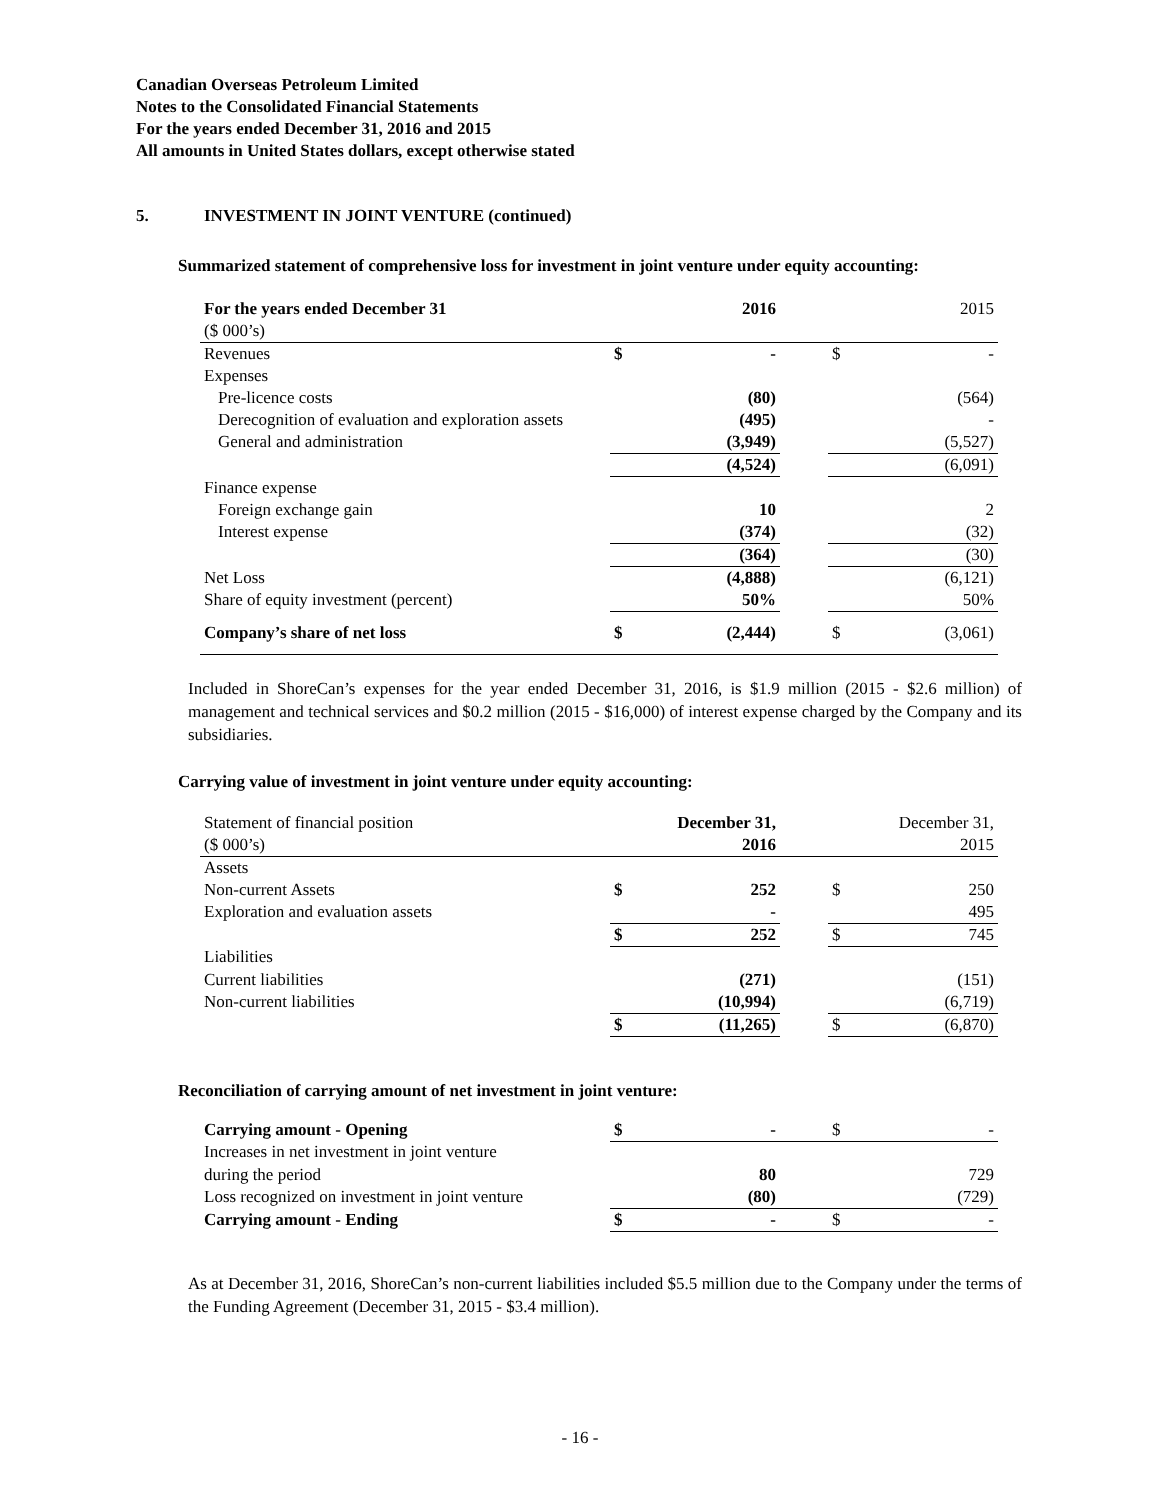Canadian Overseas Petroleum Limited
Notes to the Consolidated Financial Statements
For the years ended December 31, 2016 and 2015
All amounts in United States dollars, except otherwise stated
5. INVESTMENT IN JOINT VENTURE (continued)
Summarized statement of comprehensive loss for investment in joint venture under equity accounting:
| For the years ended December 31 | 2016 | | 2015 |
| ($ 000’s) | | | |
| Revenues | $ - | | $ - |
| Expenses | | | |
| Pre-licence costs | (80) | | (564) |
| Derecognition of evaluation and exploration assets | (495) | | - |
| General and administration | (3,949) | | (5,527) |
| | (4,524) | | (6,091) |
| Finance expense | | | |
| Foreign exchange gain | 10 | | 2 |
| Interest expense | (374) | | (32) |
| | (364) | | (30) |
| Net Loss | (4,888) | | (6,121) |
| Share of equity investment (percent) | 50% | | 50% |
| Company’s share of net loss | $ (2,444) | | $ (3,061) |
Included in ShoreCan’s expenses for the year ended December 31, 2016, is $1.9 million (2015 - $2.6 million) of management and technical services and $0.2 million (2015 - $16,000) of interest expense charged by the Company and its subsidiaries.
Carrying value of investment in joint venture under equity accounting:
| Statement of financial position | December 31, | | December 31, |
| ($ 000’s) | 2016 | | 2015 |
| Assets | | | |
| Non-current Assets | $ 252 | | $ 250 |
| Exploration and evaluation assets | - | | 495 |
| | $ 252 | | $ 745 |
| Liabilities | | | |
| Current liabilities | (271) | | (151) |
| Non-current liabilities | (10,994) | | (6,719) |
| | $ (11,265) | | $ (6,870) |
Reconciliation of carrying amount of net investment in joint venture:
| Carrying amount - Opening | $ - | | $ - |
| Increases in net investment in joint venture | | | |
| during the period | 80 | | 729 |
| Loss recognized on investment in joint venture | (80) | | (729) |
| Carrying amount - Ending | $ - | | $ - |
As at December 31, 2016, ShoreCan’s non-current liabilities included $5.5 million due to the Company under the terms of the Funding Agreement (December 31, 2015 - $3.4 million).
- 16 -